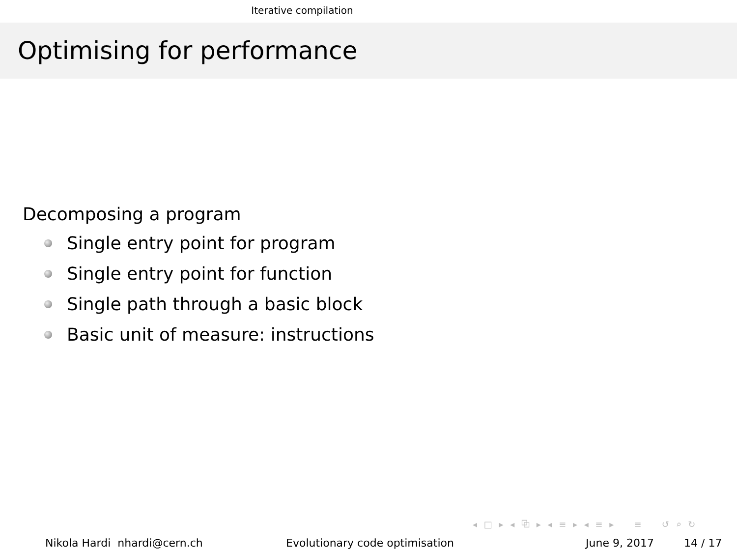Iterative compilation
Optimising for performance
Decomposing a program
Single entry point for program
Single entry point for function
Single path through a basic block
Basic unit of measure: instructions
◂ □ ▸ ◂ ⧉ ▸ ◂ ≡ ▸ ◂ ≡ ▸ ≡ ↺ ⌕ ↻
Nikola Hardi nhardi@cern.ch Evolutionary code optimisation June 9, 2017 14 / 17